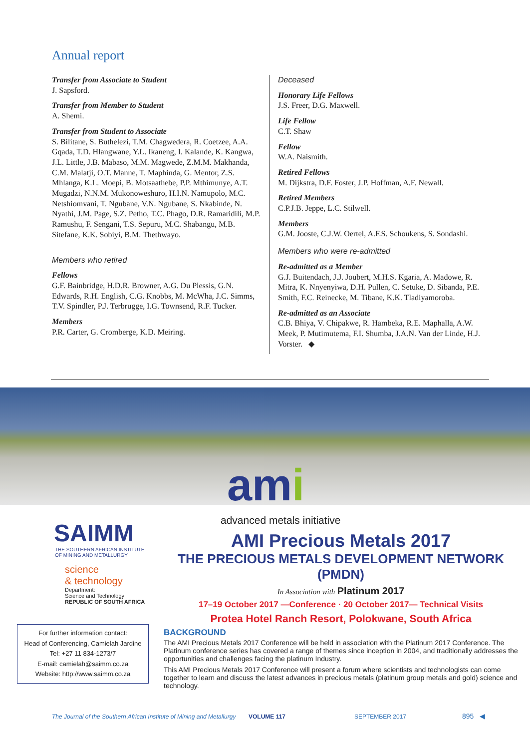Annual report
Transfer from Associate to Student
J. Sapsford.
Transfer from Member to Student
A. Shemi.
Transfer from Student to Associate
S. Bilitane, S. Buthelezi, T.M. Chagwedera, R. Coetzee, A.A. Gqada, T.D. Hlangwane, Y.L. Ikaneng, I. Kalande, K. Kangwa, J.L. Little, J.B. Mabaso, M.M. Magwede, Z.M.M. Makhanda, C.M. Malatji, O.T. Manne, T. Maphinda, G. Mentor, Z.S. Mhlanga, K.L. Moepi, B. Motsaathebe, P.P. Mthimunye, A.T. Mugadzi, N.N.M. Mukonoweshuro, H.I.N. Namupolo, M.C. Netshiomvani, T. Ngubane, V.N. Ngubane, S. Nkabinde, N. Nyathi, J.M. Page, S.Z. Petho, T.C. Phago, D.R. Ramaridili, M.P. Ramushu, F. Sengani, T.S. Sepuru, M.C. Shabangu, M.B. Sitefane, K.K. Sobiyi, B.M. Thethwayo.
Members who retired
Fellows
G.F. Bainbridge, H.D.R. Browner, A.G. Du Plessis, G.N. Edwards, R.H. English, C.G. Knobbs, M. McWha, J.C. Simms, T.V. Spindler, P.J. Terbrugge, I.G. Townsend, R.F. Tucker.
Members
P.R. Carter, G. Cromberge, K.D. Meiring.
Deceased
Honorary Life Fellows
J.S. Freer, D.G. Maxwell.
Life Fellow
C.T. Shaw
Fellow
W.A. Naismith.
Retired Fellows
M. Dijkstra, D.F. Foster, J.P. Hoffman, A.F. Newall.
Retired Members
C.P.J.B. Jeppe, L.C. Stilwell.
Members
G.M. Jooste, C.J.W. Oertel, A.F.S. Schoukens, S. Sondashi.
Members who were re-admitted
Re-admitted as a Member
G.J. Buitendach, J.J. Joubert, M.H.S. Kgaria, A. Madowe, R. Mitra, K. Nnyenyiwa, D.H. Pullen, C. Setuke, D. Sibanda, P.E. Smith, F.C. Reinecke, M. Tibane, K.K. Tladiyamoroba.
Re-admitted as an Associate
C.B. Bhiya, V. Chipakwe, R. Hambeka, R.E. Maphalla, A.W. Meek, P. Mutimutema, F.I. Shumba, J.A.N. Van der Linde, H.J. Vorster. ◆
ami
SAIMM
THE SOUTHERN AFRICAN INSTITUTE
OF MINING AND METALLURGY
science
& technology
Department:
Science and Technology
REPUBLIC OF SOUTH AFRICA
For further information contact:
Head of Conferencing, Camielah Jardine
Tel: +27 11 834-1273/7
E-mail: camielah@saimm.co.za
Website: http://www.saimm.co.za
advanced metals initiative
AMI Precious Metals 2017
THE PRECIOUS METALS DEVELOPMENT NETWORK (PMDN)
In Association with Platinum 2017
17–19 October 2017 —Conference · 20 October 2017— Technical Visits
Protea Hotel Ranch Resort, Polokwane, South Africa
BACKGROUND
The AMI Precious Metals 2017 Conference will be held in association with the Platinum 2017 Conference. The Platinum conference series has covered a range of themes since inception in 2004, and traditionally addresses the opportunities and challenges facing the platinum Industry.
This AMI Precious Metals 2017 Conference will present a forum where scientists and technologists can come together to learn and discuss the latest advances in precious metals (platinum group metals and gold) science and technology.
The Journal of the Southern African Institute of Mining and Metallurgy
VOLUME 117 SEPTEMBER 2017 895 ◀